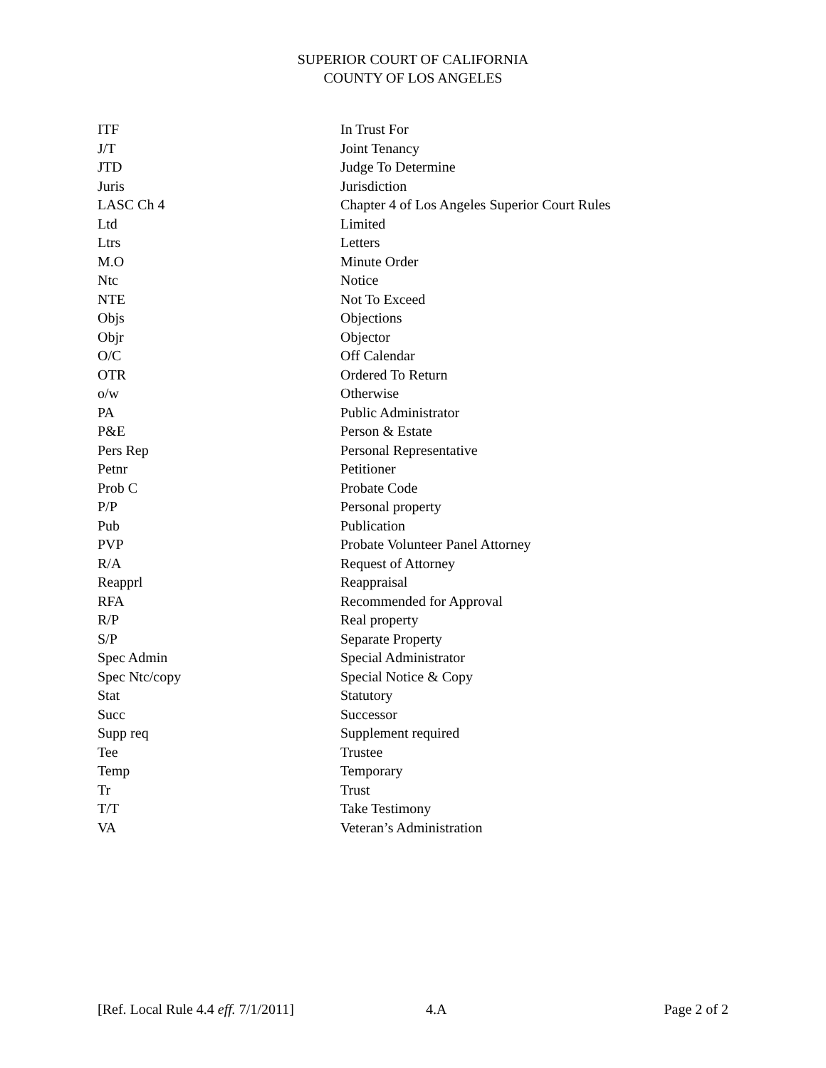SUPERIOR COURT OF CALIFORNIA
COUNTY OF LOS ANGELES
| ITF | In Trust For |
| J/T | Joint Tenancy |
| JTD | Judge To Determine |
| Juris | Jurisdiction |
| LASC Ch 4 | Chapter 4 of Los Angeles Superior Court Rules |
| Ltd | Limited |
| Ltrs | Letters |
| M.O | Minute Order |
| Ntc | Notice |
| NTE | Not To Exceed |
| Objs | Objections |
| Objr | Objector |
| O/C | Off Calendar |
| OTR | Ordered To Return |
| o/w | Otherwise |
| PA | Public Administrator |
| P&E | Person & Estate |
| Pers Rep | Personal Representative |
| Petnr | Petitioner |
| Prob C | Probate Code |
| P/P | Personal property |
| Pub | Publication |
| PVP | Probate Volunteer Panel Attorney |
| R/A | Request of Attorney |
| Reapprl | Reappraisal |
| RFA | Recommended for Approval |
| R/P | Real property |
| S/P | Separate Property |
| Spec Admin | Special Administrator |
| Spec Ntc/copy | Special Notice & Copy |
| Stat | Statutory |
| Succ | Successor |
| Supp req | Supplement required |
| Tee | Trustee |
| Temp | Temporary |
| Tr | Trust |
| T/T | Take Testimony |
| VA | Veteran’s Administration |
[Ref. Local Rule 4.4 eff. 7/1/2011] 4.A Page 2 of 2